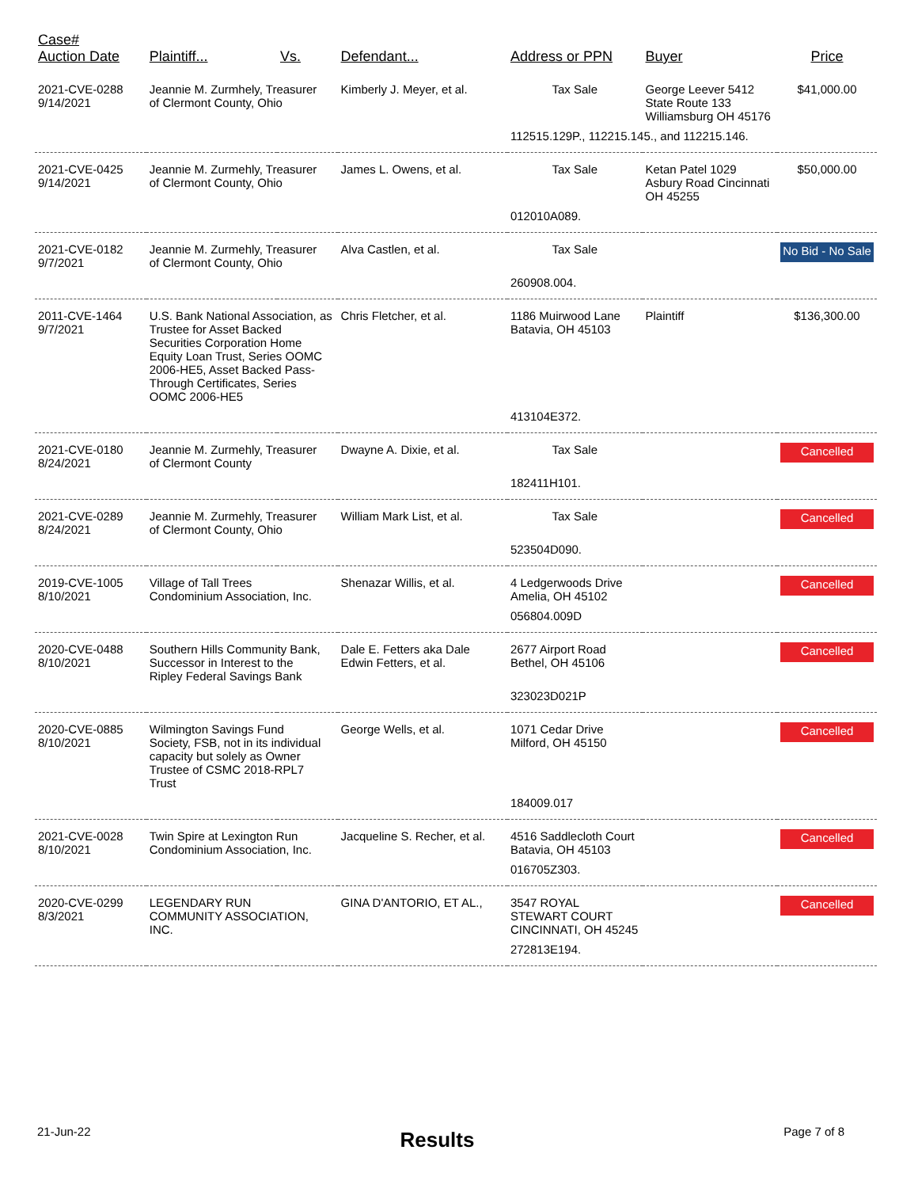| Case# Auction Date | Plaintiff... | Vs. | Defendant... | Address or PPN | Buyer | Price |
| --- | --- | --- | --- | --- | --- | --- |
| 2021-CVE-0288 9/14/2021 | Jeannie M. Zurmhely, Treasurer of Clermont County, Ohio | | Kimberly J. Meyer, et al. | Tax Sale | George Leever 5412 State Route 133 Williamsburg OH 45176 | $41,000.00 |
| | | | | 112515.129P., 112215.145., and 112215.146. | | |
| 2021-CVE-0425 9/14/2021 | Jeannie M. Zurmehly, Treasurer of Clermont County, Ohio | | James L. Owens, et al. | Tax Sale | Ketan Patel 1029 Asbury Road Cincinnati OH 45255 | $50,000.00 |
| | | | | 012010A089. | | |
| 2021-CVE-0182 9/7/2021 | Jeannie M. Zurmehly, Treasurer of Clermont County, Ohio | | Alva Castlen, et al. | Tax Sale | | No Bid - No Sale |
| | | | | 260908.004. | | |
| 2011-CVE-1464 9/7/2021 | U.S. Bank National Association, as Trustee for Asset Backed Securities Corporation Home Equity Loan Trust, Series OOMC 2006-HE5, Asset Backed Pass-Through Certificates, Series OOMC 2006-HE5 | | Chris Fletcher, et al. | 1186 Muirwood Lane Batavia, OH 45103 | Plaintiff | $136,300.00 |
| | | | | 413104E372. | | |
| 2021-CVE-0180 8/24/2021 | Jeannie M. Zurmehly, Treasurer of Clermont County | | Dwayne A. Dixie, et al. | Tax Sale | | Cancelled |
| | | | | 182411H101. | | |
| 2021-CVE-0289 8/24/2021 | Jeannie M. Zurmehly, Treasurer of Clermont County, Ohio | | William Mark List, et al. | Tax Sale | | Cancelled |
| | | | | 523504D090. | | |
| 2019-CVE-1005 8/10/2021 | Village of Tall Trees Condominium Association, Inc. | | Shenazar Willis, et al. | 4 Ledgerwoods Drive Amelia, OH 45102 | | Cancelled |
| | | | | 056804.009D | | |
| 2020-CVE-0488 8/10/2021 | Southern Hills Community Bank, Successor in Interest to the Ripley Federal Savings Bank | | Dale E. Fetters aka Dale Edwin Fetters, et al. | 2677 Airport Road Bethel, OH 45106 | | Cancelled |
| | | | | 323023D021P | | |
| 2020-CVE-0885 8/10/2021 | Wilmington Savings Fund Society, FSB, not in its individual capacity but solely as Owner Trustee of CSMC 2018-RPL7 Trust | | George Wells, et al. | 1071 Cedar Drive Milford, OH 45150 | | Cancelled |
| | | | | 184009.017 | | |
| 2021-CVE-0028 8/10/2021 | Twin Spire at Lexington Run Condominium Association, Inc. | | Jacqueline S. Recher, et al. | 4516 Saddlecloth Court Batavia, OH 45103 | | Cancelled |
| | | | | 016705Z303. | | |
| 2020-CVE-0299 8/3/2021 | LEGENDARY RUN COMMUNITY ASSOCIATION, INC. | | GINA D'ANTORIO, ET AL., | 3547 ROYAL STEWART COURT CINCINNATI, OH 45245 | | Cancelled |
| | | | | 272813E194. | | |
21-Jun-22 Results Page 7 of 8